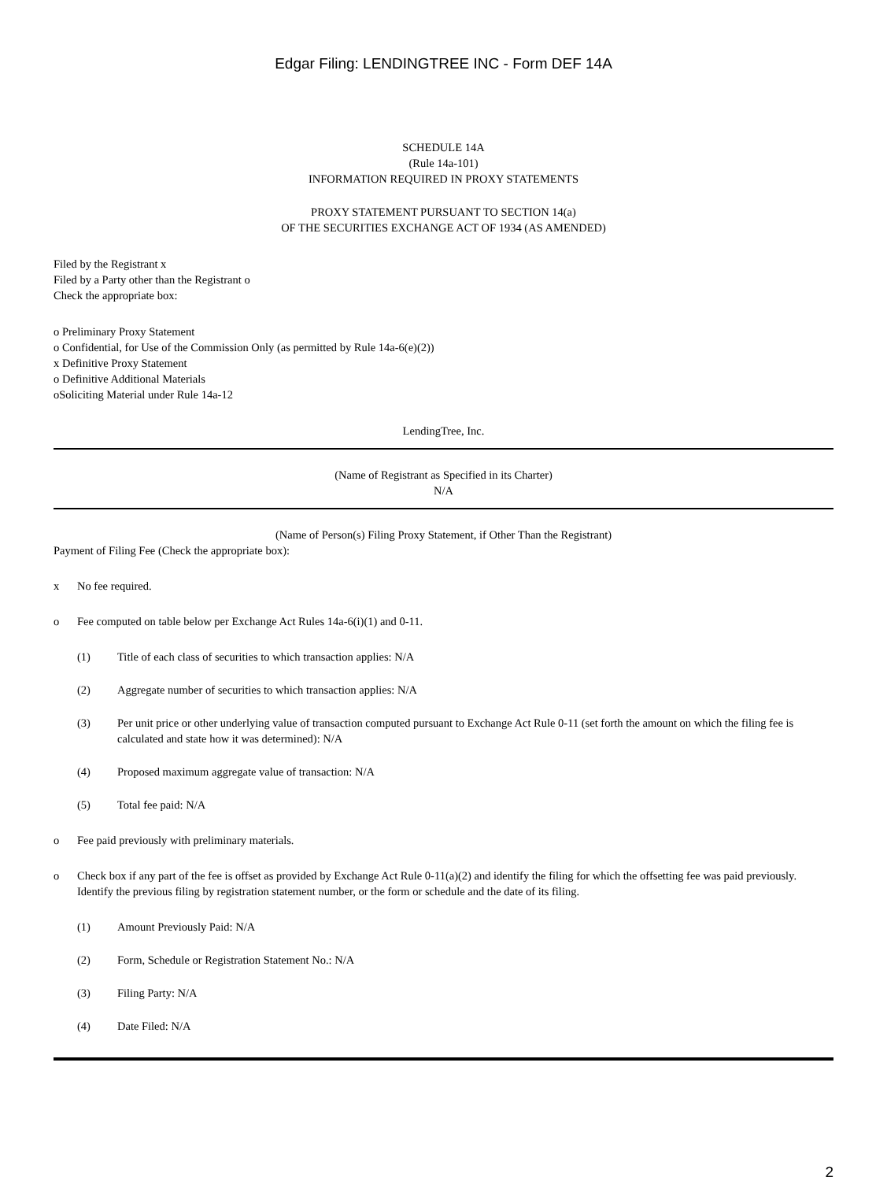Edgar Filing: LENDINGTREE INC - Form DEF 14A
SCHEDULE 14A
(Rule 14a-101)
INFORMATION REQUIRED IN PROXY STATEMENTS
PROXY STATEMENT PURSUANT TO SECTION 14(a)
OF THE SECURITIES EXCHANGE ACT OF 1934 (AS AMENDED)
Filed by the Registrant x
Filed by a Party other than the Registrant o
Check the appropriate box:
o Preliminary Proxy Statement
o Confidential, for Use of the Commission Only (as permitted by Rule 14a-6(e)(2))
x Definitive Proxy Statement
o Definitive Additional Materials
oSoliciting Material under Rule 14a-12
LendingTree, Inc.
(Name of Registrant as Specified in its Charter)
N/A
(Name of Person(s) Filing Proxy Statement, if Other Than the Registrant)
Payment of Filing Fee (Check the appropriate box):
x No fee required.
o Fee computed on table below per Exchange Act Rules 14a-6(i)(1) and 0-11.
(1) Title of each class of securities to which transaction applies: N/A
(2) Aggregate number of securities to which transaction applies: N/A
(3) Per unit price or other underlying value of transaction computed pursuant to Exchange Act Rule 0-11 (set forth the amount on which the filing fee is calculated and state how it was determined): N/A
(4) Proposed maximum aggregate value of transaction: N/A
(5) Total fee paid: N/A
o Fee paid previously with preliminary materials.
o Check box if any part of the fee is offset as provided by Exchange Act Rule 0-11(a)(2) and identify the filing for which the offsetting fee was paid previously. Identify the previous filing by registration statement number, or the form or schedule and the date of its filing.
(1) Amount Previously Paid: N/A
(2) Form, Schedule or Registration Statement No.: N/A
(3) Filing Party: N/A
(4) Date Filed: N/A
2